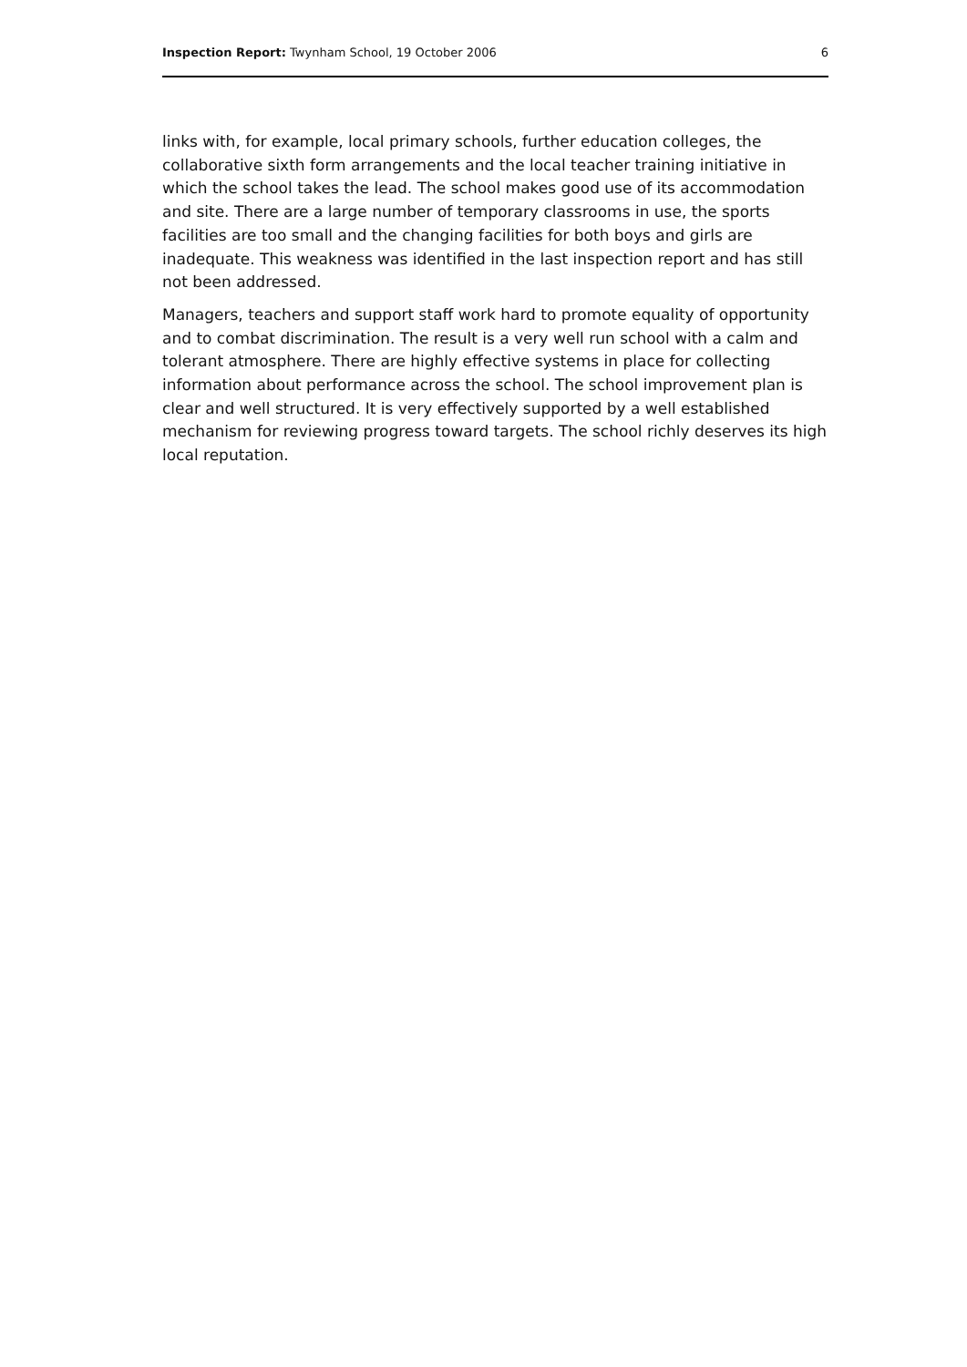Inspection Report: Twynham School, 19 October 2006 6
links with, for example, local primary schools, further education colleges, the collaborative sixth form arrangements and the local teacher training initiative in which the school takes the lead. The school makes good use of its accommodation and site. There are a large number of temporary classrooms in use, the sports facilities are too small and the changing facilities for both boys and girls are inadequate. This weakness was identified in the last inspection report and has still not been addressed.
Managers, teachers and support staff work hard to promote equality of opportunity and to combat discrimination. The result is a very well run school with a calm and tolerant atmosphere. There are highly effective systems in place for collecting information about performance across the school. The school improvement plan is clear and well structured. It is very effectively supported by a well established mechanism for reviewing progress toward targets. The school richly deserves its high local reputation.